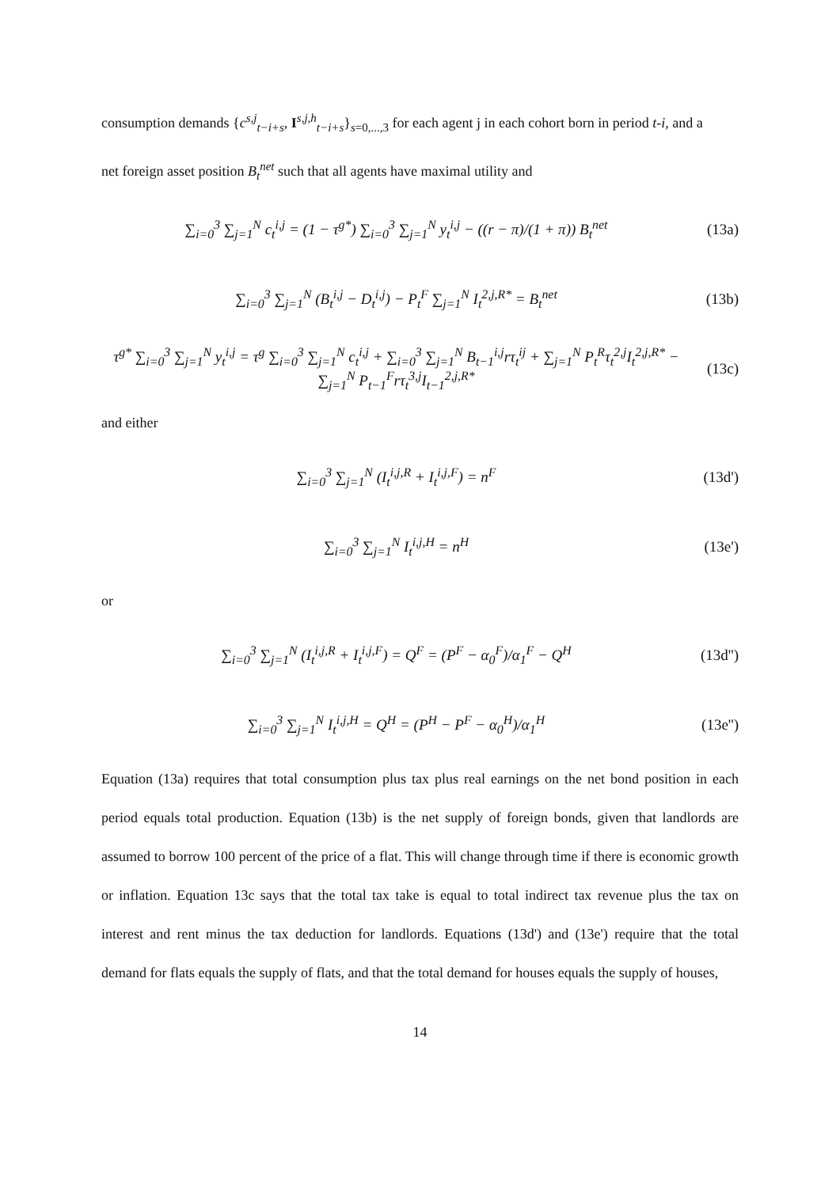consumption demands {c<sup>s,j</sup><sub>t−i+s</sub>, I<sup>s,j,h</sup><sub>t−i+s</sub>}<sub>s=0,...,3</sub> for each agent j in each cohort born in period t-i, and a
net foreign asset position B<sub>t</sub><sup>net</sup> such that all agents have maximal utility and
∑<sub>i=0</sub><sup>3</sup> ∑<sub>j=1</sub><sup>N</sup> c<sub>t</sub><sup>i,j</sup> = (1 − τ<sup>g*</sup>) ∑<sub>i=0</sub><sup>3</sup> ∑<sub>j=1</sub><sup>N</sup> y<sub>t</sub><sup>i,j</sup> − ((r − π)/(1 + π)) B<sub>t</sub><sup>net</sup>
(13a)
∑<sub>i=0</sub><sup>3</sup> ∑<sub>j=1</sub><sup>N</sup> (B<sub>t</sub><sup>i,j</sup> − D<sub>t</sub><sup>i,j</sup>) − P<sub>t</sub><sup>F</sup> ∑<sub>j=1</sub><sup>N</sup> I<sub>t</sub><sup>2,j,R*</sup> = B<sub>t</sub><sup>net</sup>
(13b)
τ<sup>g*</sup> ∑<sub>i=0</sub><sup>3</sup> ∑<sub>j=1</sub><sup>N</sup> y<sub>t</sub><sup>i,j</sup> = τ<sup>g</sup> ∑<sub>i=0</sub><sup>3</sup> ∑<sub>j=1</sub><sup>N</sup> c<sub>t</sub><sup>i,j</sup> + ∑<sub>i=0</sub><sup>3</sup> ∑<sub>j=1</sub><sup>N</sup> B<sub>t−1</sub><sup>i,j</sup>rτ<sub>t</sub><sup>ij</sup> + ∑<sub>j=1</sub><sup>N</sup> P<sub>t</sub><sup>R</sup>τ<sub>t</sub><sup>2,j</sup>I<sub>t</sub><sup>2,j,R*</sup> − ∑<sub>j=1</sub><sup>N</sup> P<sub>t−1</sub><sup>F</sup>rτ<sub>t</sub><sup>3,j</sup>I<sub>t−1</sub><sup>2,j,R*</sup>
(13c)
and either
∑<sub>i=0</sub><sup>3</sup> ∑<sub>j=1</sub><sup>N</sup> (I<sub>t</sub><sup>i,j,R</sup> + I<sub>t</sub><sup>i,j,F</sup>) = n<sup>F</sup>
(13d')
∑<sub>i=0</sub><sup>3</sup> ∑<sub>j=1</sub><sup>N</sup> I<sub>t</sub><sup>i,j,H</sup> = n<sup>H</sup>
(13e')
or
∑<sub>i=0</sub><sup>3</sup> ∑<sub>j=1</sub><sup>N</sup> (I<sub>t</sub><sup>i,j,R</sup> + I<sub>t</sub><sup>i,j,F</sup>) = Q<sup>F</sup> = (P<sup>F</sup> − α<sub>0</sub><sup>F</sup>)/α<sub>1</sub><sup>F</sup> − Q<sup>H</sup>
(13d'')
∑<sub>i=0</sub><sup>3</sup> ∑<sub>j=1</sub><sup>N</sup> I<sub>t</sub><sup>i,j,H</sup> = Q<sup>H</sup> = (P<sup>H</sup> − P<sup>F</sup> − α<sub>0</sub><sup>H</sup>)/α<sub>1</sub><sup>H</sup>
(13e'')
Equation (13a) requires that total consumption plus tax plus real earnings on the net bond position in each period equals total production. Equation (13b) is the net supply of foreign bonds, given that landlords are assumed to borrow 100 percent of the price of a flat. This will change through time if there is economic growth or inflation. Equation 13c says that the total tax take is equal to total indirect tax revenue plus the tax on interest and rent minus the tax deduction for landlords. Equations (13d') and (13e') require that the total demand for flats equals the supply of flats, and that the total demand for houses equals the supply of houses,
14